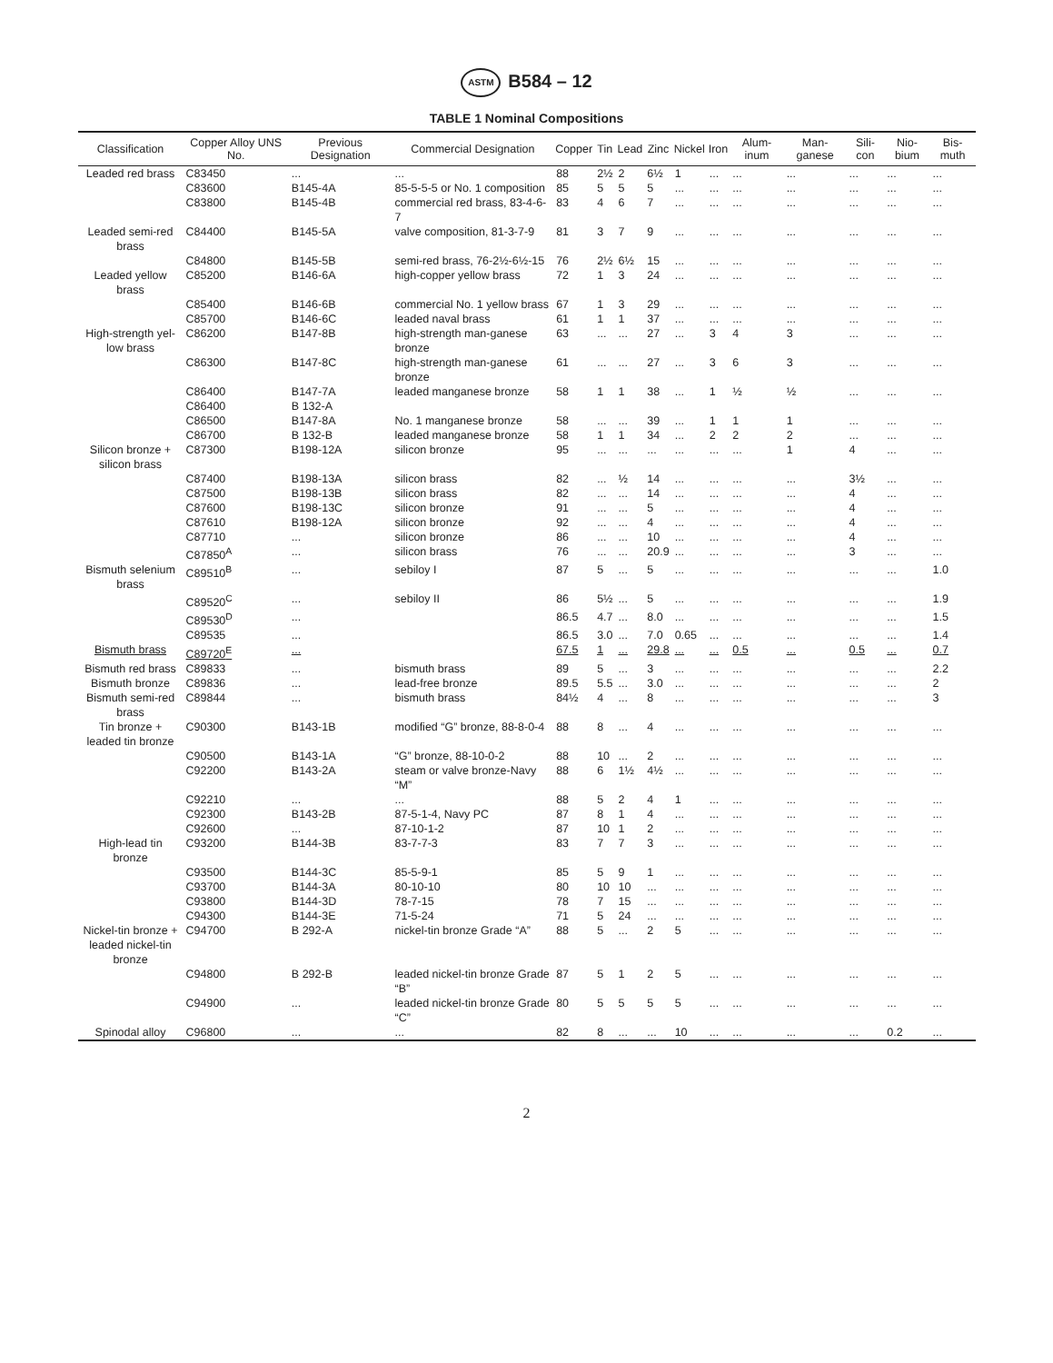ASTM B584 – 12
TABLE 1 Nominal Compositions
| Classification | Copper Alloy UNS No. | Previous Designation | Commercial Designation | Copper | Tin | Lead | Zinc | Nickel | Iron | Alum-inum | Man-ganese | Sili-con | Nio-bium | Bis-muth |
| --- | --- | --- | --- | --- | --- | --- | --- | --- | --- | --- | --- | --- | --- | --- |
| Leaded red brass | C83450 | ... | ... | 88 | 2½ | 2 | 6½ | 1 | ... | ... | ... | ... | ... | ... |
| | C83600 | B145-4A | 85-5-5-5 or No. 1 composition | 85 | 5 | 5 | 5 | ... | ... | ... | ... | ... | ... | ... |
| | C83800 | B145-4B | commercial red brass, 83-4-6-7 | 83 | 4 | 6 | 7 | ... | ... | ... | ... | ... | ... | ... |
| Leaded semi-red brass | C84400 | B145-5A | valve composition, 81-3-7-9 | 81 | 3 | 7 | 9 | ... | ... | ... | ... | ... | ... | ... |
| | C84800 | B145-5B | semi-red brass, 76-2½-6½-15 | 76 | 2½ | 6½ | 15 | ... | ... | ... | ... | ... | ... | ... |
| Leaded yellow brass | C85200 | B146-6A | high-copper yellow brass | 72 | 1 | 3 | 24 | ... | ... | ... | ... | ... | ... | ... |
| | C85400 | B146-6B | commercial No. 1 yellow brass | 67 | 1 | 3 | 29 | ... | ... | ... | ... | ... | ... | ... |
| | C85700 | B146-6C | leaded naval brass | 61 | 1 | 1 | 37 | ... | ... | ... | ... | ... | ... | ... |
| High-strength yel-low brass | C86200 | B147-8B | high-strength man-ganese bronze | 63 | ... | ... | 27 | ... | 3 | 4 | 3 | ... | ... | ... |
| | C86300 | B147-8C | high-strength man-ganese bronze | 61 | ... | ... | 27 | ... | 3 | 6 | 3 | ... | ... | ... |
| | C86400 | B147-7A | leaded manganese bronze | 58 | 1 | 1 | 38 | ... | 1 | ½ | ½ | ... | ... | ... |
| | C86400 | B 132-A | | | | | | | | | | | | |
| | C86500 | B147-8A | No. 1 manganese bronze | 58 | ... | ... | 39 | ... | 1 | 1 | 1 | ... | ... | ... |
| | C86700 | B 132-B | leaded manganese bronze | 58 | 1 | 1 | 34 | ... | 2 | 2 | 2 | ... | ... | ... |
| Silicon bronze + silicon brass | C87300 | B198-12A | silicon bronze | 95 | ... | ... | ... | ... | ... | ... | 1 | 4 | ... | ... |
| | C87400 | B198-13A | silicon brass | 82 | ... | ½ | 14 | ... | ... | ... | ... | 3½ | ... | ... |
| | C87500 | B198-13B | silicon brass | 82 | ... | ... | 14 | ... | ... | ... | ... | 4 | ... | ... |
| | C87600 | B198-13C | silicon bronze | 91 | ... | ... | 5 | ... | ... | ... | ... | 4 | ... | ... |
| | C87610 | B198-12A | silicon bronze | 92 | ... | ... | 4 | ... | ... | ... | ... | 4 | ... | ... |
| | C87710 | ... | silicon bronze | 86 | ... | ... | 10 | ... | ... | ... | ... | 4 | ... | ... |
| | C87850<sup>A</sup> | ... | silicon brass | 76 | ... | ... | 20.9 | ... | ... | ... | ... | 3 | ... | ... |
| Bismuth selenium brass | C89510<sup>B</sup> | ... | sebiloy I | 87 | 5 | ... | 5 | ... | ... | ... | ... | ... | ... | 1.0 |
| | C89520<sup>C</sup> | ... | sebiloy II | 86 | 5½ | ... | 5 | ... | ... | ... | ... | ... | ... | 1.9 |
| | C89530<sup>D</sup> | ... | | 86.5 | 4.7 | ... | 8.0 | ... | ... | ... | ... | ... | ... | 1.5 |
| | C89535 | ... | | 86.5 | 3.0 | ... | 7.0 | 0.65 | ... | ... | ... | ... | ... | 1.4 |
| Bismuth brass | C89720<sup>E</sup> | ... | | 67.5 | 1 | ... | 29.8 | ... | ... | 0.5 | ... | 0.5 | ... | 0.7 |
| Bismuth red brass | C89833 | ... | bismuth brass | 89 | 5 | ... | 3 | ... | ... | ... | ... | ... | ... | 2.2 |
| Bismuth bronze | C89836 | ... | lead-free bronze | 89.5 | 5.5 | ... | 3.0 | ... | ... | ... | ... | ... | ... | 2 |
| Bismuth semi-red brass | C89844 | ... | bismuth brass | 84½ | 4 | ... | 8 | ... | ... | ... | ... | ... | ... | 3 |
| Tin bronze + leaded tin bronze | C90300 | B143-1B | modified “G” bronze, 88-8-0-4 | 88 | 8 | ... | 4 | ... | ... | ... | ... | ... | ... | ... |
| | C90500 | B143-1A | “G” bronze, 88-10-0-2 | 88 | 10 | ... | 2 | ... | ... | ... | ... | ... | ... | ... |
| | C92200 | B143-2A | steam or valve bronze-Navy “M” | 88 | 6 | 1½ | 4½ | ... | ... | ... | ... | ... | ... | ... |
| | C92210 | ... | ... | 88 | 5 | 2 | 4 | 1 | ... | ... | ... | ... | ... | ... |
| | C92300 | B143-2B | 87-5-1-4, Navy PC | 87 | 8 | 1 | 4 | ... | ... | ... | ... | ... | ... | ... |
| | C92600 | ... | 87-10-1-2 | 87 | 10 | 1 | 2 | ... | ... | ... | ... | ... | ... | ... |
| High-lead tin bronze | C93200 | B144-3B | 83-7-7-3 | 83 | 7 | 7 | 3 | ... | ... | ... | ... | ... | ... | ... |
| | C93500 | B144-3C | 85-5-9-1 | 85 | 5 | 9 | 1 | ... | ... | ... | ... | ... | ... | ... |
| | C93700 | B144-3A | 80-10-10 | 80 | 10 | 10 | ... | ... | ... | ... | ... | ... | ... | ... |
| | C93800 | B144-3D | 78-7-15 | 78 | 7 | 15 | ... | ... | ... | ... | ... | ... | ... | ... |
| | C94300 | B144-3E | 71-5-24 | 71 | 5 | 24 | ... | ... | ... | ... | ... | ... | ... | ... |
| Nickel-tin bronze + leaded nickel-tin bronze | C94700 | B 292-A | nickel-tin bronze Grade “A” | 88 | 5 | ... | 2 | 5 | ... | ... | ... | ... | ... | ... |
| | C94800 | B 292-B | leaded nickel-tin bronze Grade “B” | 87 | 5 | 1 | 2 | 5 | ... | ... | ... | ... | ... | ... |
| | C94900 | ... | leaded nickel-tin bronze Grade “C” | 80 | 5 | 5 | 5 | 5 | ... | ... | ... | ... | ... | ... |
| Spinodal alloy | C96800 | ... | ... | 82 | 8 | ... | ... | 10 | ... | ... | ... | ... | 0.2 | ... |
2